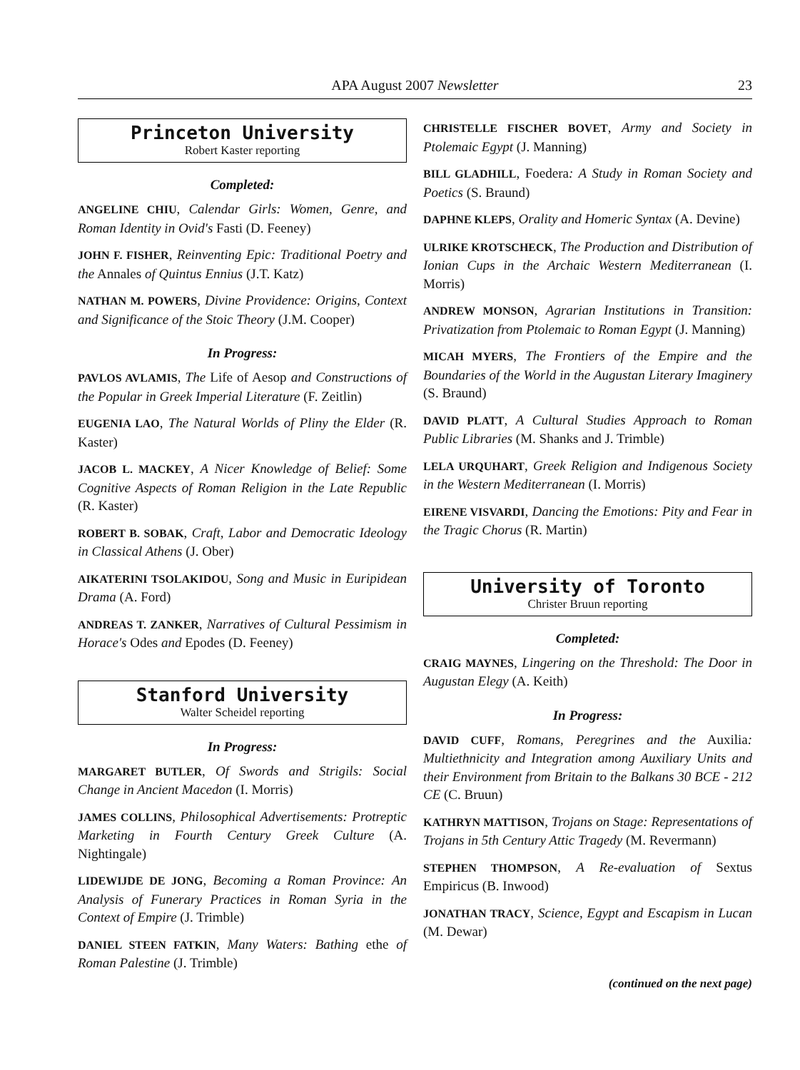APA August 2007 Newsletter
23
Princeton University
Robert Kaster reporting
Completed:
ANGELINE CHIU, Calendar Girls: Women, Genre, and Roman Identity in Ovid's Fasti (D. Feeney)
JOHN F. FISHER, Reinventing Epic: Traditional Poetry and the Annales of Quintus Ennius (J.T. Katz)
NATHAN M. POWERS, Divine Providence: Origins, Context and Significance of the Stoic Theory (J.M. Cooper)
In Progress:
PAVLOS AVLAMIS, The Life of Aesop and Constructions of the Popular in Greek Imperial Literature (F. Zeitlin)
EUGENIA LAO, The Natural Worlds of Pliny the Elder (R. Kaster)
JACOB L. MACKEY, A Nicer Knowledge of Belief: Some Cognitive Aspects of Roman Religion in the Late Republic (R. Kaster)
ROBERT B. SOBAK, Craft, Labor and Democratic Ideology in Classical Athens (J. Ober)
AIKATERINI TSOLAKIDOU, Song and Music in Euripidean Drama (A. Ford)
ANDREAS T. ZANKER, Narratives of Cultural Pessimism in Horace's Odes and Epodes (D. Feeney)
Stanford University
Walter Scheidel reporting
In Progress:
MARGARET BUTLER, Of Swords and Strigils: Social Change in Ancient Macedon (I. Morris)
JAMES COLLINS, Philosophical Advertisements: Protreptic Marketing in Fourth Century Greek Culture (A. Nightingale)
LIDEWIJDE DE JONG, Becoming a Roman Province: An Analysis of Funerary Practices in Roman Syria in the Context of Empire (J. Trimble)
DANIEL STEEN FATKIN, Many Waters: Bathing ethe of Roman Palestine (J. Trimble)
CHRISTELLE FISCHER BOVET, Army and Society in Ptolemaic Egypt (J. Manning)
BILL GLADHILL, Foedera: A Study in Roman Society and Poetics (S. Braund)
DAPHNE KLEPS, Orality and Homeric Syntax (A. Devine)
ULRIKE KROTSCHECK, The Production and Distribution of Ionian Cups in the Archaic Western Mediterranean (I. Morris)
ANDREW MONSON, Agrarian Institutions in Transition: Privatization from Ptolemaic to Roman Egypt (J. Manning)
MICAH MYERS, The Frontiers of the Empire and the Boundaries of the World in the Augustan Literary Imaginery (S. Braund)
DAVID PLATT, A Cultural Studies Approach to Roman Public Libraries (M. Shanks and J. Trimble)
LELA URQUHART, Greek Religion and Indigenous Society in the Western Mediterranean (I. Morris)
EIRENE VISVARDI, Dancing the Emotions: Pity and Fear in the Tragic Chorus (R. Martin)
University of Toronto
Christer Bruun reporting
Completed:
CRAIG MAYNES, Lingering on the Threshold: The Door in Augustan Elegy (A. Keith)
In Progress:
DAVID CUFF, Romans, Peregrines and the Auxilia: Multiethnicity and Integration among Auxiliary Units and their Environment from Britain to the Balkans 30 BCE - 212 CE (C. Bruun)
KATHRYN MATTISON, Trojans on Stage: Representations of Trojans in 5th Century Attic Tragedy (M. Revermann)
STEPHEN THOMPSON, A Re-evaluation of Sextus Empiricus (B. Inwood)
JONATHAN TRACY, Science, Egypt and Escapism in Lucan (M. Dewar)
(continued on the next page)